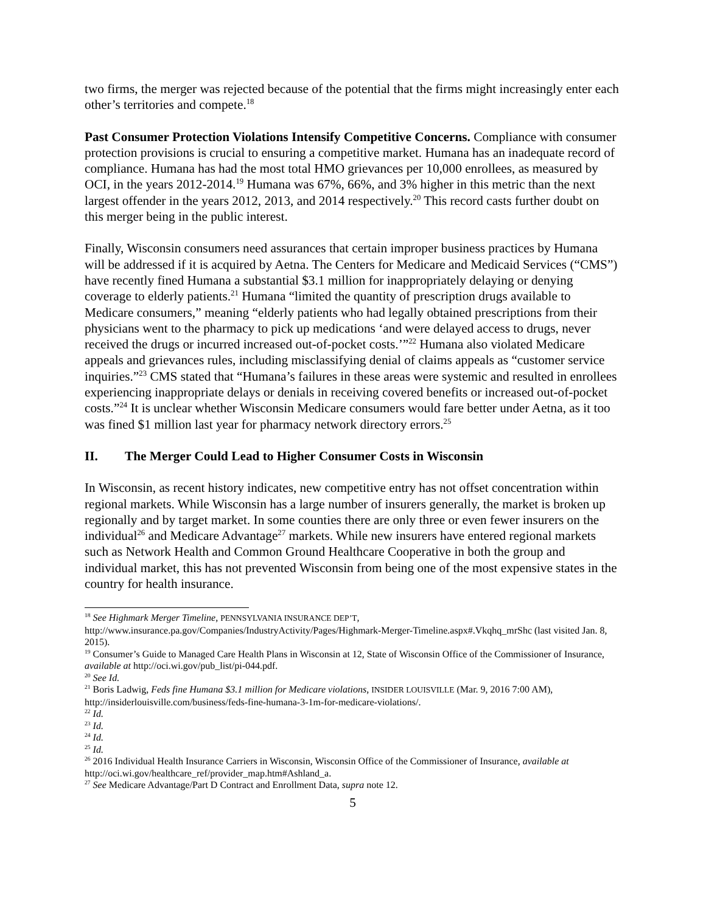two firms, the merger was rejected because of the potential that the firms might increasingly enter each other’s territories and compete.<sup>18</sup>
Past Consumer Protection Violations Intensify Competitive Concerns. Compliance with consumer protection provisions is crucial to ensuring a competitive market. Humana has an inadequate record of compliance. Humana has had the most total HMO grievances per 10,000 enrollees, as measured by OCI, in the years 2012-2014.<sup>19</sup> Humana was 67%, 66%, and 3% higher in this metric than the next largest offender in the years 2012, 2013, and 2014 respectively.<sup>20</sup> This record casts further doubt on this merger being in the public interest.
Finally, Wisconsin consumers need assurances that certain improper business practices by Humana will be addressed if it is acquired by Aetna. The Centers for Medicare and Medicaid Services (“CMS”) have recently fined Humana a substantial $3.1 million for inappropriately delaying or denying coverage to elderly patients.<sup>21</sup> Humana “limited the quantity of prescription drugs available to Medicare consumers,” meaning “elderly patients who had legally obtained prescriptions from their physicians went to the pharmacy to pick up medications ‘and were delayed access to drugs, never received the drugs or incurred increased out-of-pocket costs.’”<sup>22</sup> Humana also violated Medicare appeals and grievances rules, including misclassifying denial of claims appeals as “customer service inquiries.”<sup>23</sup> CMS stated that “Humana’s failures in these areas were systemic and resulted in enrollees experiencing inappropriate delays or denials in receiving covered benefits or increased out-of-pocket costs.”<sup>24</sup> It is unclear whether Wisconsin Medicare consumers would fare better under Aetna, as it too was fined $1 million last year for pharmacy network directory errors.<sup>25</sup>
II. The Merger Could Lead to Higher Consumer Costs in Wisconsin
In Wisconsin, as recent history indicates, new competitive entry has not offset concentration within regional markets. While Wisconsin has a large number of insurers generally, the market is broken up regionally and by target market. In some counties there are only three or even fewer insurers on the individual<sup>26</sup> and Medicare Advantage<sup>27</sup> markets. While new insurers have entered regional markets such as Network Health and Common Ground Healthcare Cooperative in both the group and individual market, this has not prevented Wisconsin from being one of the most expensive states in the country for health insurance.
<sup>18</sup> See Highmark Merger Timeline, PENNSYLVANIA INSURANCE DEP’T, http://www.insurance.pa.gov/Companies/IndustryActivity/Pages/Highmark-Merger-Timeline.aspx#.Vkqhq_mrShc (last visited Jan. 8, 2015).
<sup>19</sup> Consumer’s Guide to Managed Care Health Plans in Wisconsin at 12, State of Wisconsin Office of the Commissioner of Insurance, available at http://oci.wi.gov/pub_list/pi-044.pdf.
<sup>20</sup> See Id.
<sup>21</sup> Boris Ladwig, Feds fine Humana $3.1 million for Medicare violations, INSIDER LOUISVILLE (Mar. 9, 2016 7:00 AM), http://insiderlouisville.com/business/feds-fine-humana-3-1m-for-medicare-violations/.
<sup>22</sup> Id.
<sup>23</sup> Id.
<sup>24</sup> Id.
<sup>25</sup> Id.
<sup>26</sup> 2016 Individual Health Insurance Carriers in Wisconsin, Wisconsin Office of the Commissioner of Insurance, available at http://oci.wi.gov/healthcare_ref/provider_map.htm#Ashland_a.
<sup>27</sup> See Medicare Advantage/Part D Contract and Enrollment Data, supra note 12.
5